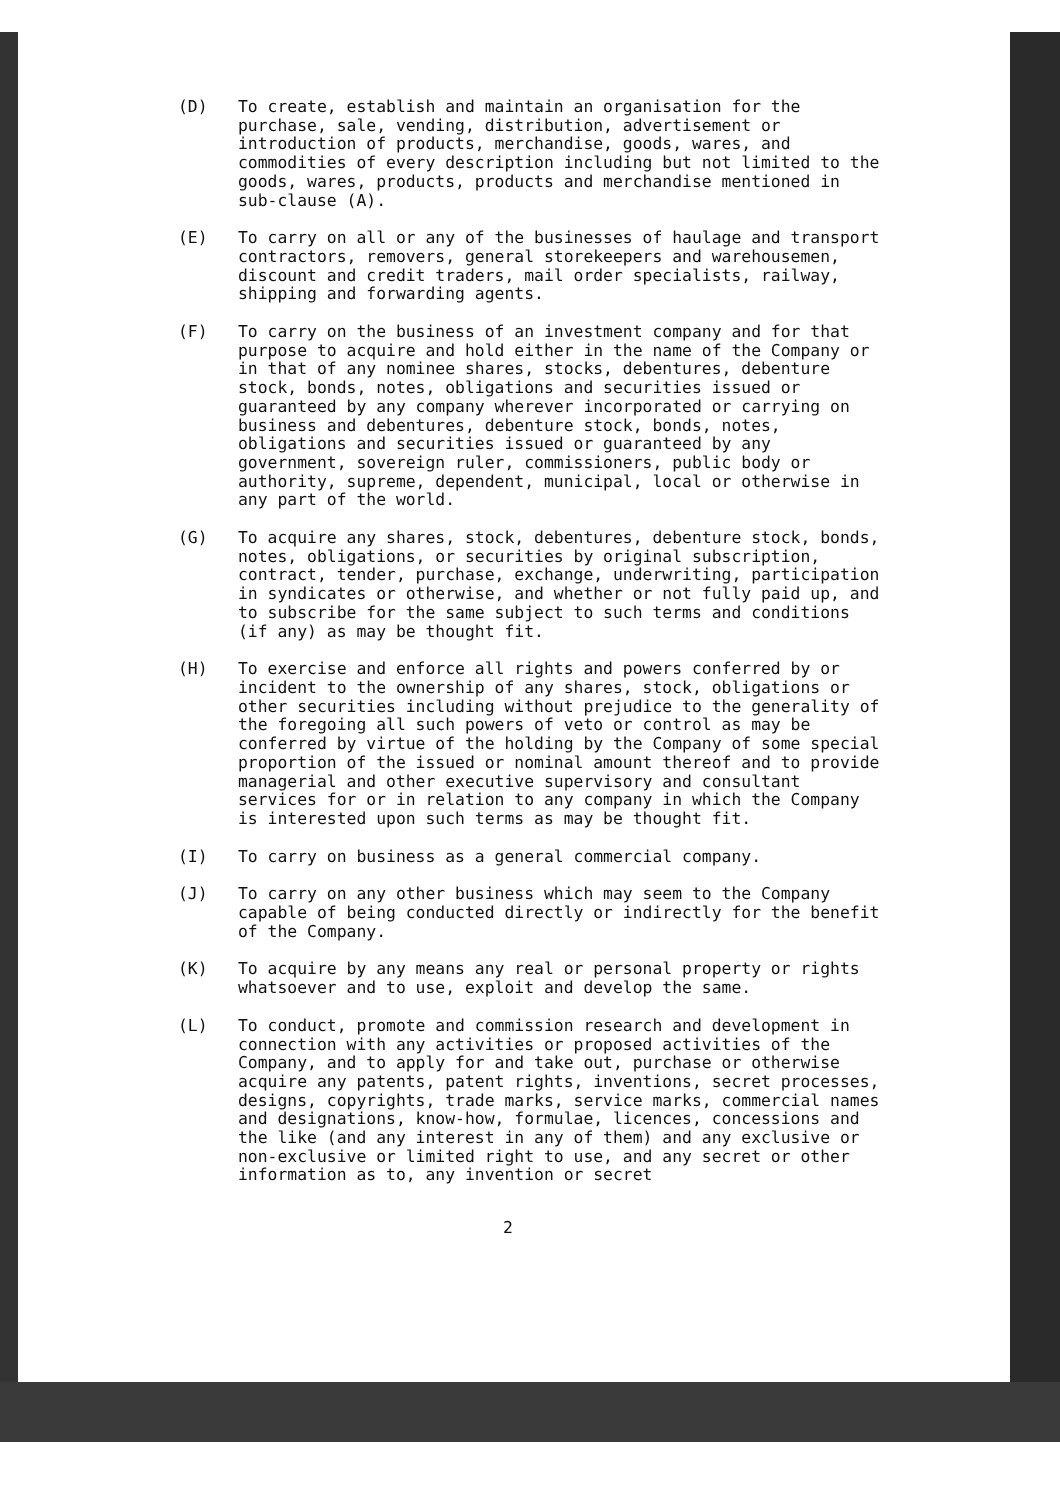(D) To create, establish and maintain an organisation for the purchase, sale, vending, distribution, advertisement or introduction of products, merchandise, goods, wares, and commodities of every description including but not limited to the goods, wares, products, products and merchandise mentioned in sub-clause (A).
(E) To carry on all or any of the businesses of haulage and transport contractors, removers, general storekeepers and warehousemen, discount and credit traders, mail order specialists, railway, shipping and forwarding agents.
(F) To carry on the business of an investment company and for that purpose to acquire and hold either in the name of the Company or in that of any nominee shares, stocks, debentures, debenture stock, bonds, notes, obligations and securities issued or guaranteed by any company wherever incorporated or carrying on business and debentures, debenture stock, bonds, notes, obligations and securities issued or guaranteed by any government, sovereign ruler, commissioners, public body or authority, supreme, dependent, municipal, local or otherwise in any part of the world.
(G) To acquire any shares, stock, debentures, debenture stock, bonds, notes, obligations, or securities by original subscription, contract, tender, purchase, exchange, underwriting, participation in syndicates or otherwise, and whether or not fully paid up, and to subscribe for the same subject to such terms and conditions (if any) as may be thought fit.
(H) To exercise and enforce all rights and powers conferred by or incident to the ownership of any shares, stock, obligations or other securities including without prejudice to the generality of the foregoing all such powers of veto or control as may be conferred by virtue of the holding by the Company of some special proportion of the issued or nominal amount thereof and to provide managerial and other executive supervisory and consultant services for or in relation to any company in which the Company is interested upon such terms as may be thought fit.
(I) To carry on business as a general commercial company.
(J) To carry on any other business which may seem to the Company capable of being conducted directly or indirectly for the benefit of the Company.
(K) To acquire by any means any real or personal property or rights whatsoever and to use, exploit and develop the same.
(L) To conduct, promote and commission research and development in connection with any activities or proposed activities of the Company, and to apply for and take out, purchase or otherwise acquire any patents, patent rights, inventions, secret processes, designs, copyrights, trade marks, service marks, commercial names and designations, know-how, formulae, licences, concessions and the like (and any interest in any of them) and any exclusive or non-exclusive or limited right to use, and any secret or other information as to, any invention or secret
2